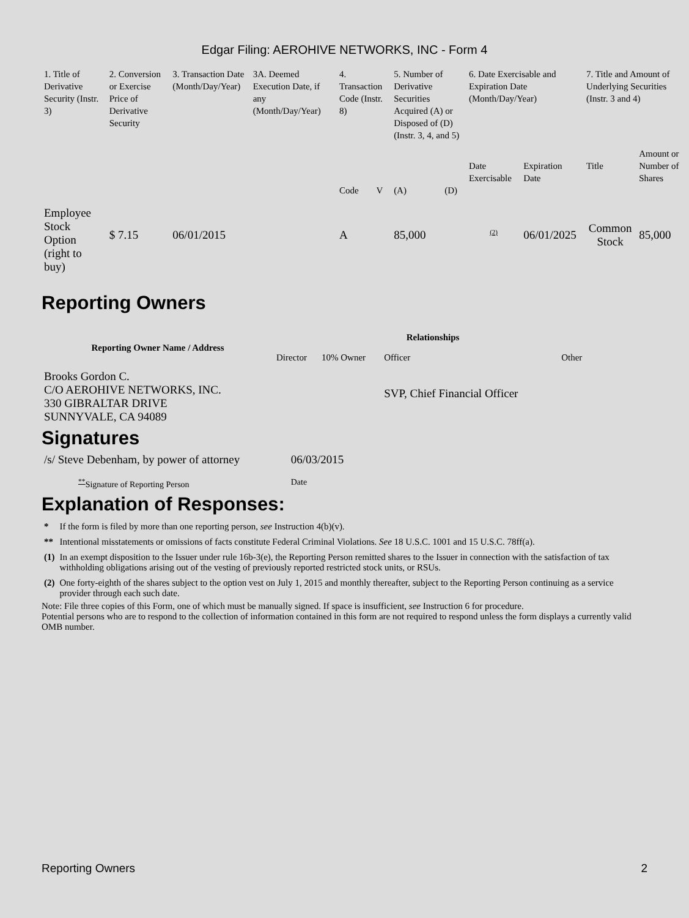Edgar Filing: AEROHIVE NETWORKS, INC - Form 4
| 1. Title of Derivative Security (Instr. 3) | 2. Conversion or Exercise Price of Derivative Security | 3. Transaction Date (Month/Day/Year) | 3A. Deemed Execution Date, if any (Month/Day/Year) | 4. Transaction Code (Instr. 8) | | 5. Number of Derivative Securities Acquired (A) or Disposed of (D) (Instr. 3, 4, and 5) | | 6. Date Exercisable and Expiration Date (Month/Day/Year) | | 7. Title and Amount of Underlying Securities (Instr. 3 and 4) | |
| | | | | Code | V | (A) | (D) | Date Exercisable | Expiration Date | Title | Amount or Number of Shares |
| Employee Stock Option (right to buy) | $ 7.15 | 06/01/2015 | | A | | 85,000 | | <sup>(2)</sup> | 06/01/2025 | Common Stock | 85,000 |
Reporting Owners
| Reporting Owner Name / Address | Relationships | | | |
| --- | --- | --- | --- | --- |
| | Director | 10% Owner | Officer | Other |
| Brooks Gordon C. C/O AEROHIVE NETWORKS, INC. 330 GIBRALTAR DRIVE SUNNYVALE, CA 94089 | | | SVP, Chief Financial Officer | |
Signatures
| /s/ Steve Debenham, by power of attorney | 06/03/2015 |
| <sup>**</sup> Signature of Reporting Person | Date |
Explanation of Responses:
| * | If the form is filed by more than one reporting person, see Instruction 4(b)(v). |
| ** | Intentional misstatements or omissions of facts constitute Federal Criminal Violations. See 18 U.S.C. 1001 and 15 U.S.C. 78ff(a). |
| (1) | In an exempt disposition to the Issuer under rule 16b-3(e), the Reporting Person remitted shares to the Issuer in connection with the satisfaction of tax withholding obligations arising out of the vesting of previously reported restricted stock units, or RSUs. |
| (2) | One forty-eighth of the shares subject to the option vest on July 1, 2015 and monthly thereafter, subject to the Reporting Person continuing as a service provider through each such date. |
Note: File three copies of this Form, one of which must be manually signed. If space is insufficient, see Instruction 6 for procedure.
Potential persons who are to respond to the collection of information contained in this form are not required to respond unless the form displays a currently valid OMB number.
Reporting Owners 2